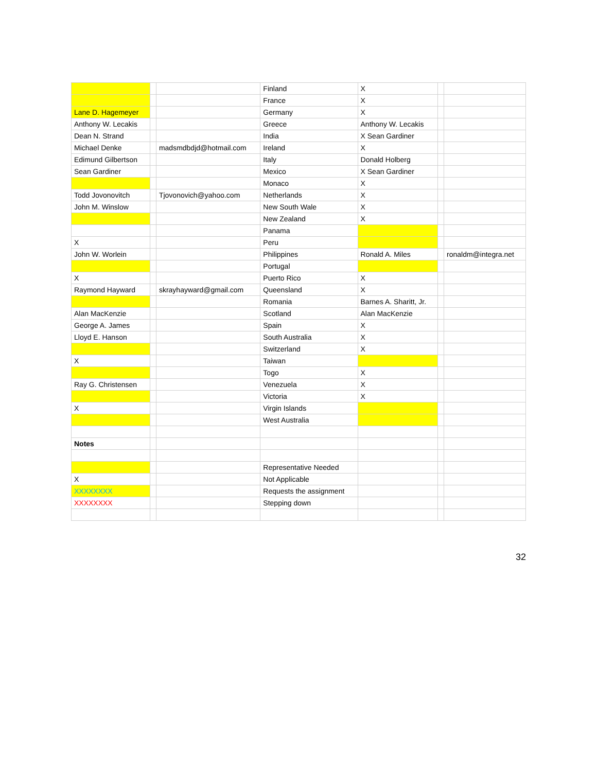| | | | Finland | X | | |
| | | | France | X | | |
| Lane D. Hagemeyer | | | Germany | X | | |
| Anthony W. Lecakis | | | Greece | Anthony W. Lecakis | | |
| Dean N. Strand | | | India | X Sean Gardiner | | |
| Michael Denke | | madsmdbdjd@hotmail.com | Ireland | X | | |
| Edimund Gilbertson | | | Italy | Donald Holberg | | |
| Sean Gardiner | | | Mexico | X Sean Gardiner | | |
| | | | Monaco | X | | |
| Todd Jovonovitch | | Tjovonovich@yahoo.com | Netherlands | X | | |
| John M. Winslow | | | New South Wale | X | | |
| | | | New Zealand | X | | |
| | | | Panama | | | |
| X | | | Peru | | | |
| John W. Worlein | | | Philippines | Ronald A. Miles | | ronaldm@integra.net |
| | | | Portugal | | | |
| X | | | Puerto Rico | X | | |
| Raymond Hayward | | skrayhayward@gmail.com | Queensland | X | | |
| | | | Romania | Barnes A. Sharitt, Jr. | | |
| Alan MacKenzie | | | Scotland | Alan MacKenzie | | |
| George A. James | | | Spain | X | | |
| Lloyd E. Hanson | | | South Australia | X | | |
| | | | Switzerland | X | | |
| X | | | Taiwan | | | |
| | | | Togo | X | | |
| Ray G. Christensen | | | Venezuela | X | | |
| | | | Victoria | X | | |
| X | | | Virgin Islands | | | |
| | | | West Australia | | | |
| Notes | | | | | | |
| | | | Representative Needed | | | |
| X | | | Not Applicable | | | |
| XXXXXXXX | | | Requests the assignment | | | |
| XXXXXXXX | | | Stepping down | | | |
32